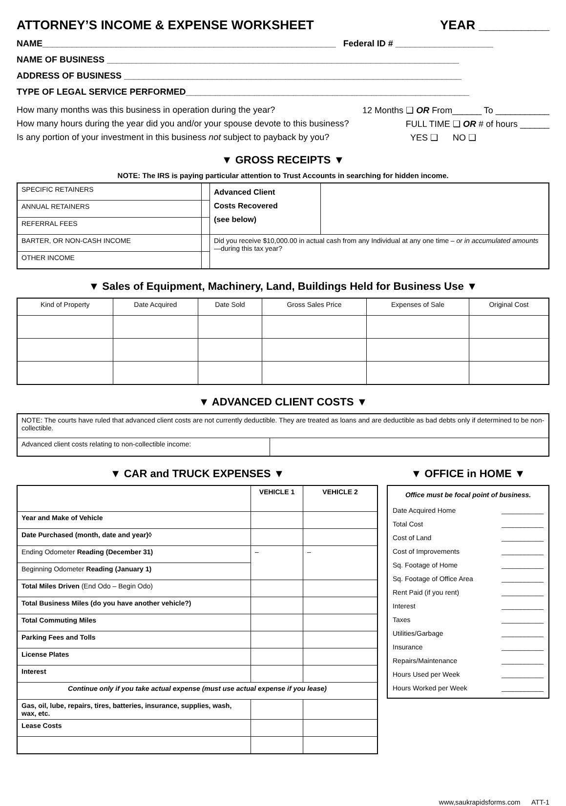ATTORNEY’S INCOME & EXPENSE WORKSHEET YEAR __________
NAME____________________________________________________________ Federal ID # ____________________
NAME OF BUSINESS ________________________________________________________________________
ADDRESS OF BUSINESS _____________________________________________________________________
TYPE OF LEGAL SERVICE PERFORMED__________________________________________________________
How many months was this business in operation during the year? 12 Months ❑ OR From______ To ___________
How many hours during the year did you and/or your spouse devote to this business? FULL TIME ❑ OR # of hours ______
Is any portion of your investment in this business not subject to payback by you? YES ❑ NO ❑
▼ GROSS RECEIPTS ▼
NOTE: The IRS is paying particular attention to Trust Accounts in searching for hidden income.
| SPECIFIC RETAINERS | | Advanced Client Costs Recovered (see below) | |
| ANNUAL RETAINERS | | | |
| REFERRAL FEES | | | |
| BARTER, OR NON-CASH INCOME | | Did you receive $10,000.00 in actual cash from any Individual at any one time – or in accumulated amounts —during this tax year? | |
| OTHER INCOME | | | |
▼ Sales of Equipment, Machinery, Land, Buildings Held for Business Use ▼
| Kind of Property | Date Acquired | Date Sold | Gross Sales Price | Expenses of Sale | Original Cost |
| --- | --- | --- | --- | --- | --- |
▼ ADVANCED CLIENT COSTS ▼
| NOTE: The courts have ruled that advanced client costs are not currently deductible. They are treated as loans and are deductible as bad debts only if determined to be non-collectible. | |
| Advanced client costs relating to non-collectible income: | |
▼ CAR and TRUCK EXPENSES ▼
| | VEHICLE 1 | VEHICLE 2 |
| Year and Make of Vehicle | | |
| Date Purchased (month, date and year)◊ | | |
| Ending Odometer Reading (December 31) | – | – |
| Beginning Odometer Reading (January 1) | | |
| Total Miles Driven (End Odo – Begin Odo) | | |
| Total Business Miles (do you have another vehicle?) | | |
| Total Commuting Miles | | |
| Parking Fees and Tolls | | |
| License Plates | | |
| Interest | | |
| Continue only if you take actual expense (must use actual expense if you lease) | | |
| Gas, oil, lube, repairs, tires, batteries, insurance, supplies, wash, wax, etc. | | |
| Lease Costs | | |
▼ OFFICE in HOME ▼
Office must be focal point of business.
Date Acquired Home ___________
Total Cost ___________
Cost of Land ___________
Cost of Improvements ___________
Sq. Footage of Home ___________
Sq. Footage of Office Area ___________
Rent Paid (if you rent) ___________
Interest ___________
Taxes ___________
Utilities/Garbage ___________
Insurance ___________
Repairs/Maintenance ___________
Hours Used per Week ___________
Hours Worked per Week ___________
www,saukrapidsforms.com ATT-1